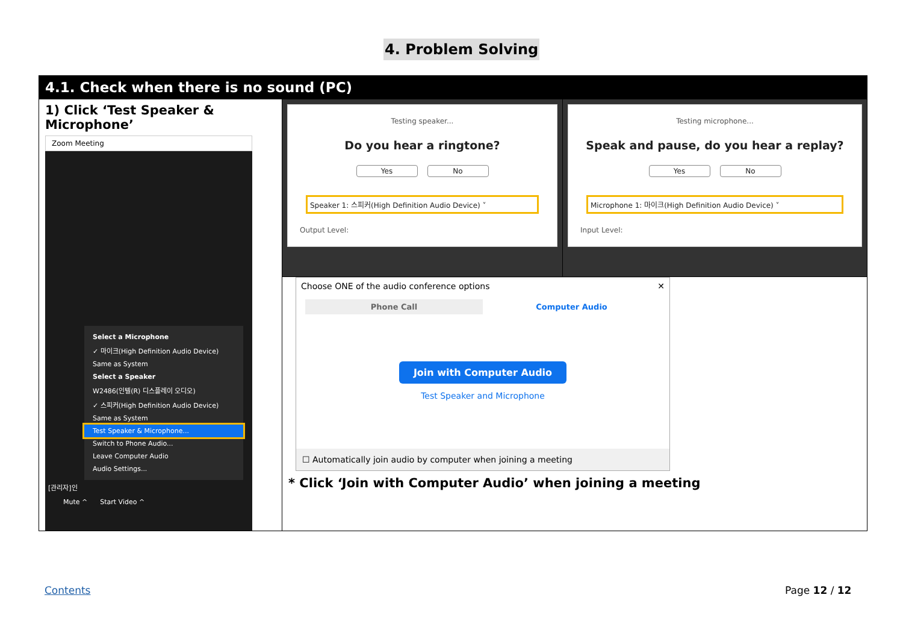4. Problem Solving
| 4.1. Check when there is no sound (PC) | | |
| 1) Click ‘Test Speaker & Microphone’ Zoom Meeting Select a Microphone ✓ 마이크(High Definition Audio Device) Same as System Select a Speaker W2486(인텔(R) 디스플레이 오디오) ✓ 스피커(High Definition Audio Device) Same as System Test Speaker & Microphone... Switch to Phone Audio... Leave Computer Audio Audio Settings... [관리자]인 Mute ^ Start Video ^ | Testing speaker... Do you hear a ringtone? Yes No Speaker 1: 스피커(High Definition Audio Device) ˅ Output Level: | Testing microphone... Speak and pause, do you hear a replay? Yes No Microphone 1: 마이크(High Definition Audio Device) ˅ Input Level: |
| | Choose ONE of the audio conference options ✕ Phone Call Computer Audio Join with Computer Audio Test Speaker and Microphone ☐ Automatically join audio by computer when joining a meeting * Click ‘Join with Computer Audio’ when joining a meeting | |
Contents Page 12 / 12